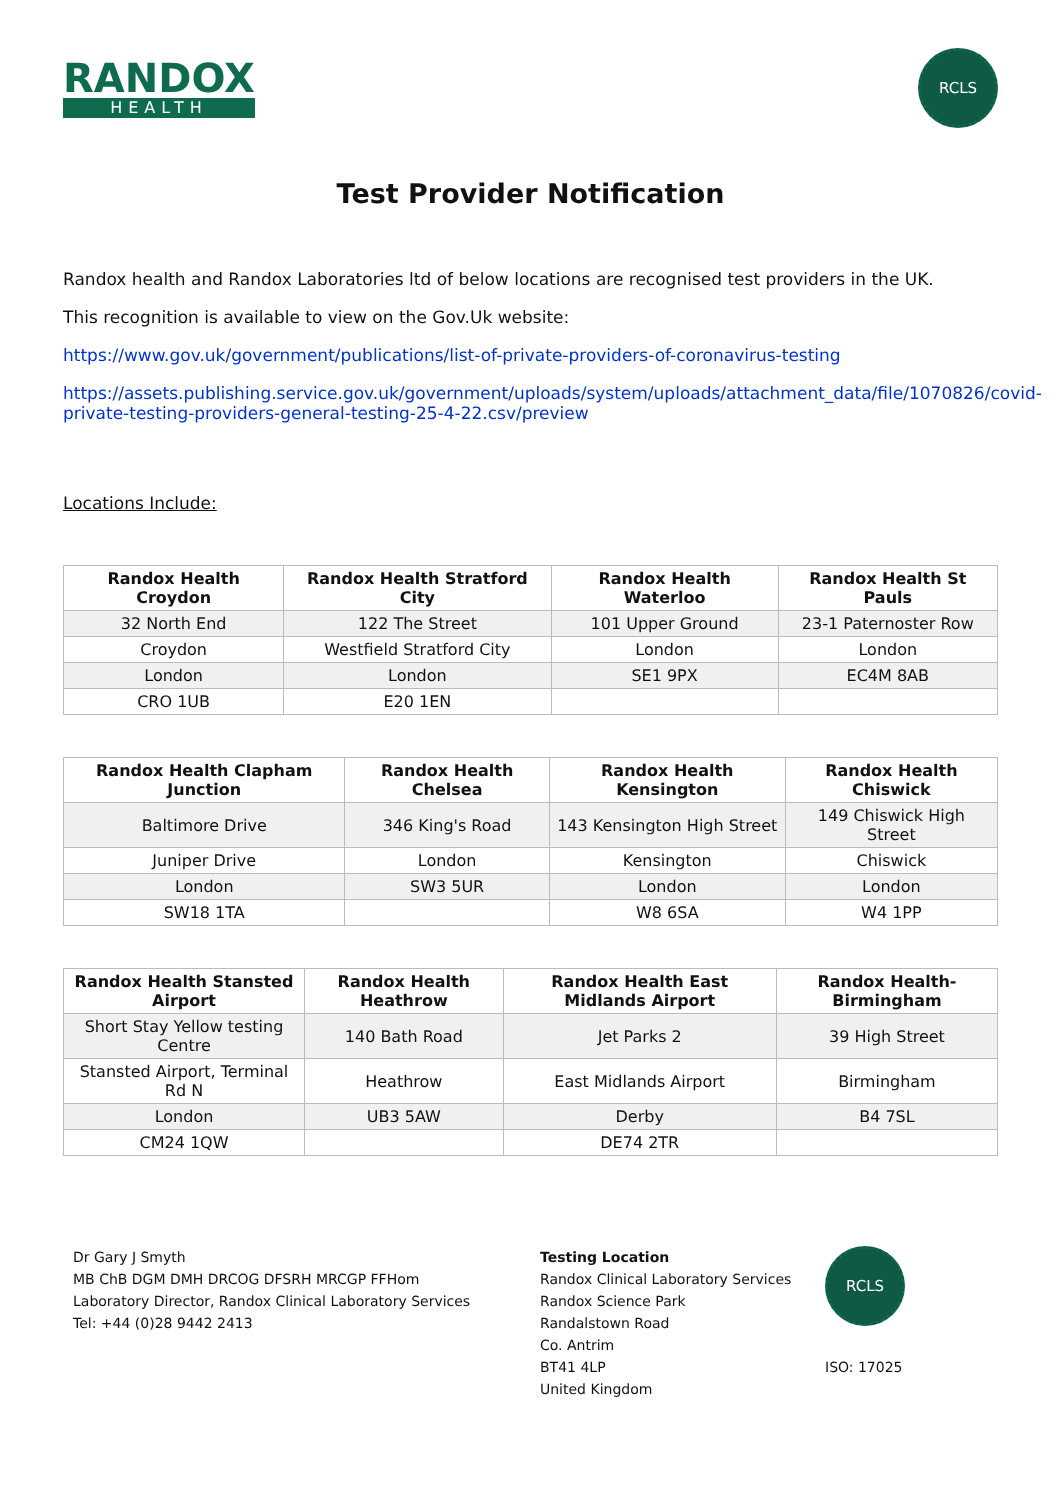RANDOX
HEALTH
RCLS
Test Provider Notification
Randox health and Randox Laboratories ltd of below locations are recognised test providers in the UK.
This recognition is available to view on the Gov.Uk website:
https://www.gov.uk/government/publications/list-of-private-providers-of-coronavirus-testing
https://assets.publishing.service.gov.uk/government/uploads/system/uploads/attachment_data/file/1070826/covid-private-testing-providers-general-testing-25-4-22.csv/preview
Locations Include:
| Randox Health Croydon | Randox Health Stratford City | Randox Health Waterloo | Randox Health St Pauls |
| --- | --- | --- | --- |
| 32 North End | 122 The Street | 101 Upper Ground | 23-1 Paternoster Row |
| Croydon | Westfield Stratford City | London | London |
| London | London | SE1 9PX | EC4M 8AB |
| CRO 1UB | E20 1EN | | |
| Randox Health Clapham Junction | Randox Health Chelsea | Randox Health Kensington | Randox Health Chiswick |
| --- | --- | --- | --- |
| Baltimore Drive | 346 King's Road | 143 Kensington High Street | 149 Chiswick High Street |
| Juniper Drive | London | Kensington | Chiswick |
| London | SW3 5UR | London | London |
| SW18 1TA | | W8 6SA | W4 1PP |
| Randox Health Stansted Airport | Randox Health Heathrow | Randox Health East Midlands Airport | Randox Health-Birmingham |
| --- | --- | --- | --- |
| Short Stay Yellow testing Centre | 140 Bath Road | Jet Parks 2 | 39 High Street |
| Stansted Airport, Terminal Rd N | Heathrow | East Midlands Airport | Birmingham |
| London | UB3 5AW | Derby | B4 7SL |
| CM24 1QW | | DE74 2TR | |
Dr Gary J Smyth
MB ChB DGM DMH DRCOG DFSRH MRCGP FFHom
Laboratory Director, Randox Clinical Laboratory Services
Tel: +44 (0)28 9442 2413
Testing Location
Randox Clinical Laboratory Services
Randox Science Park
Randalstown Road
Co. Antrim
BT41 4LP
United Kingdom
RCLS
ISO: 17025